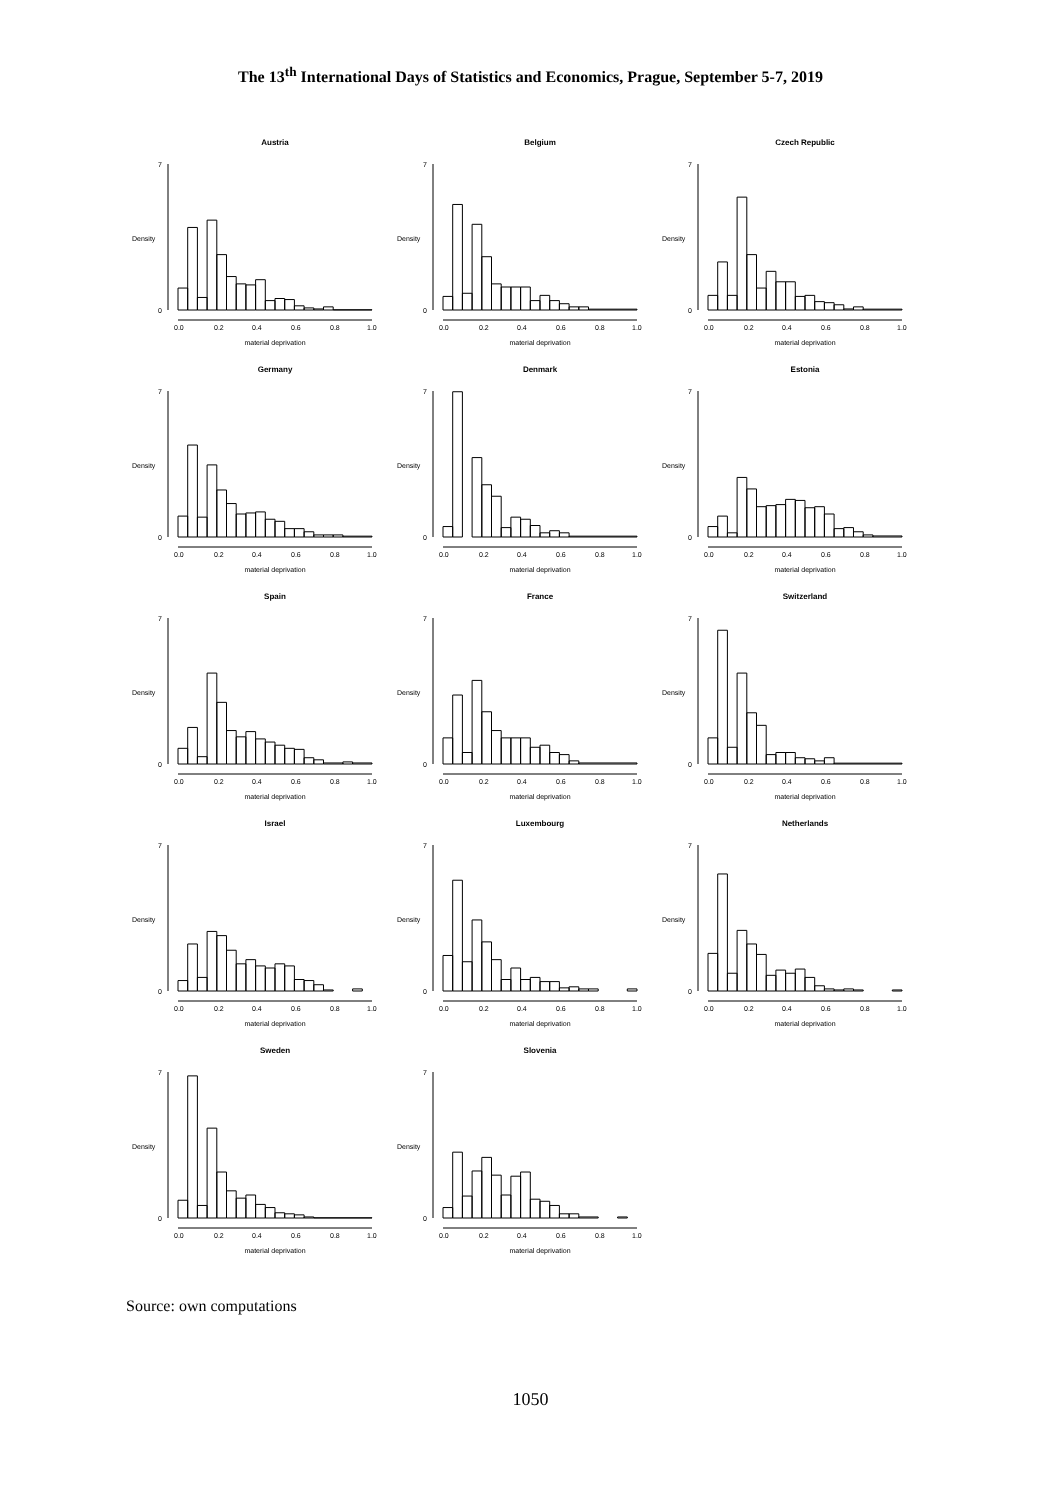The 13<sup>th</sup> International Days of Statistics and Economics, Prague, September 5-7, 2019
Austria
Density
0
7
0.0
0.2
0.4
0.6
0.8
1.0
material deprivation
Belgium
Density
0
7
0.0
0.2
0.4
0.6
0.8
1.0
material deprivation
Czech Republic
Density
0
7
0.0
0.2
0.4
0.6
0.8
1.0
material deprivation
Germany
Density
0
7
0.0
0.2
0.4
0.6
0.8
1.0
material deprivation
Denmark
Density
0
7
0.0
0.2
0.4
0.6
0.8
1.0
material deprivation
Estonia
Density
0
7
0.0
0.2
0.4
0.6
0.8
1.0
material deprivation
Spain
Density
0
7
0.0
0.2
0.4
0.6
0.8
1.0
material deprivation
France
Density
0
7
0.0
0.2
0.4
0.6
0.8
1.0
material deprivation
Switzerland
Density
0
7
0.0
0.2
0.4
0.6
0.8
1.0
material deprivation
Israel
Density
0
7
0.0
0.2
0.4
0.6
0.8
1.0
material deprivation
Luxembourg
Density
0
7
0.0
0.2
0.4
0.6
0.8
1.0
material deprivation
Netherlands
Density
0
7
0.0
0.2
0.4
0.6
0.8
1.0
material deprivation
Sweden
Density
0
7
0.0
0.2
0.4
0.6
0.8
1.0
material deprivation
Slovenia
Density
0
7
0.0
0.2
0.4
0.6
0.8
1.0
material deprivation
Source: own computations
1050